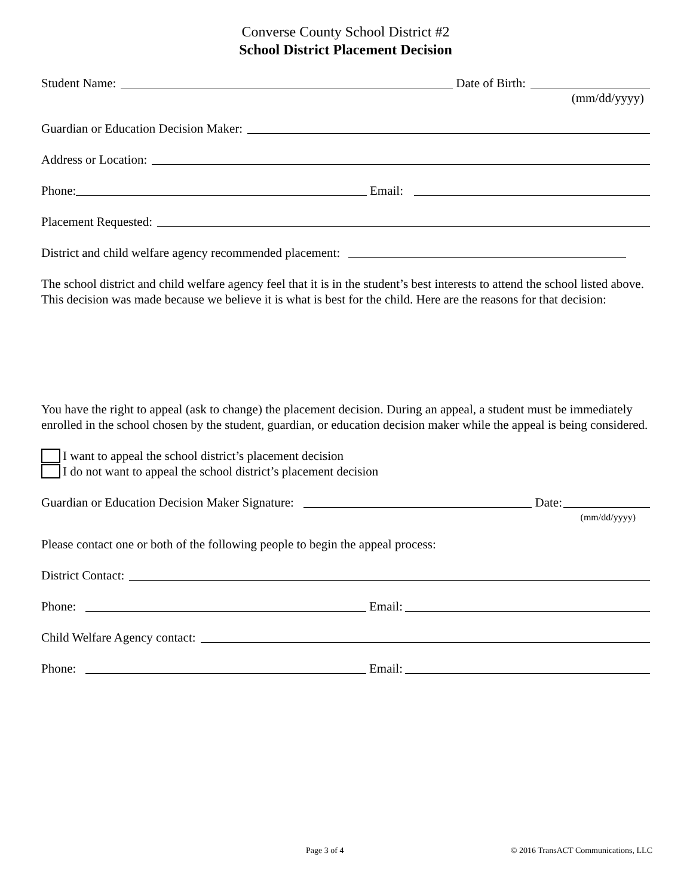Converse County School District #2
School District Placement Decision
Student Name: Date of Birth:
(mm/dd/yyyy)
Guardian or Education Decision Maker:
Address or Location:
Phone: Email:
Placement Requested:
District and child welfare agency recommended placement:
The school district and child welfare agency feel that it is in the student’s best interests to attend the school listed above. This decision was made because we believe it is what is best for the child. Here are the reasons for that decision:
You have the right to appeal (ask to change) the placement decision. During an appeal, a student must be immediately enrolled in the school chosen by the student, guardian, or education decision maker while the appeal is being considered.
I want to appeal the school district’s placement decision
I do not want to appeal the school district’s placement decision
Guardian or Education Decision Maker Signature: Date:
(mm/dd/yyyy)
Please contact one or both of the following people to begin the appeal process:
District Contact:
Phone: Email:
Child Welfare Agency contact:
Phone: Email:
Page 3 of 4 © 2016 TransACT Communications, LLC